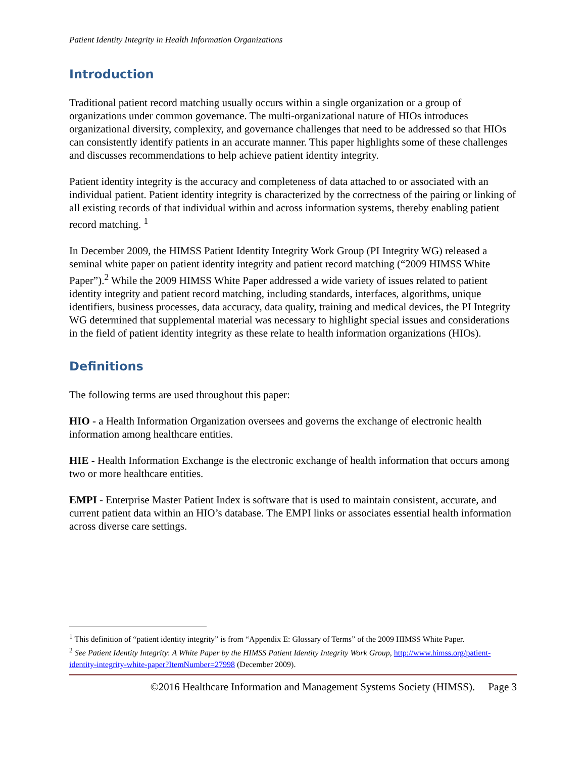Patient Identity Integrity in Health Information Organizations
Introduction
Traditional patient record matching usually occurs within a single organization or a group of organizations under common governance. The multi-organizational nature of HIOs introduces organizational diversity, complexity, and governance challenges that need to be addressed so that HIOs can consistently identify patients in an accurate manner. This paper highlights some of these challenges and discusses recommendations to help achieve patient identity integrity.
Patient identity integrity is the accuracy and completeness of data attached to or associated with an individual patient. Patient identity integrity is characterized by the correctness of the pairing or linking of all existing records of that individual within and across information systems, thereby enabling patient record matching. <sup>1</sup>
In December 2009, the HIMSS Patient Identity Integrity Work Group (PI Integrity WG) released a seminal white paper on patient identity integrity and patient record matching (“2009 HIMSS White Paper”).<sup>2</sup> While the 2009 HIMSS White Paper addressed a wide variety of issues related to patient identity integrity and patient record matching, including standards, interfaces, algorithms, unique identifiers, business processes, data accuracy, data quality, training and medical devices, the PI Integrity WG determined that supplemental material was necessary to highlight special issues and considerations in the field of patient identity integrity as these relate to health information organizations (HIOs).
Definitions
The following terms are used throughout this paper:
HIO - a Health Information Organization oversees and governs the exchange of electronic health information among healthcare entities.
HIE - Health Information Exchange is the electronic exchange of health information that occurs among two or more healthcare entities.
EMPI - Enterprise Master Patient Index is software that is used to maintain consistent, accurate, and current patient data within an HIO’s database. The EMPI links or associates essential health information across diverse care settings.
<sup>1</sup> This definition of “patient identity integrity” is from “Appendix E: Glossary of Terms” of the 2009 HIMSS White Paper.
<sup>2</sup> See Patient Identity Integrity: A White Paper by the HIMSS Patient Identity Integrity Work Group, http://www.himss.org/patient-identity-integrity-white-paper?ItemNumber=27998 (December 2009).
©2016 Healthcare Information and Management Systems Society (HIMSS). Page 3